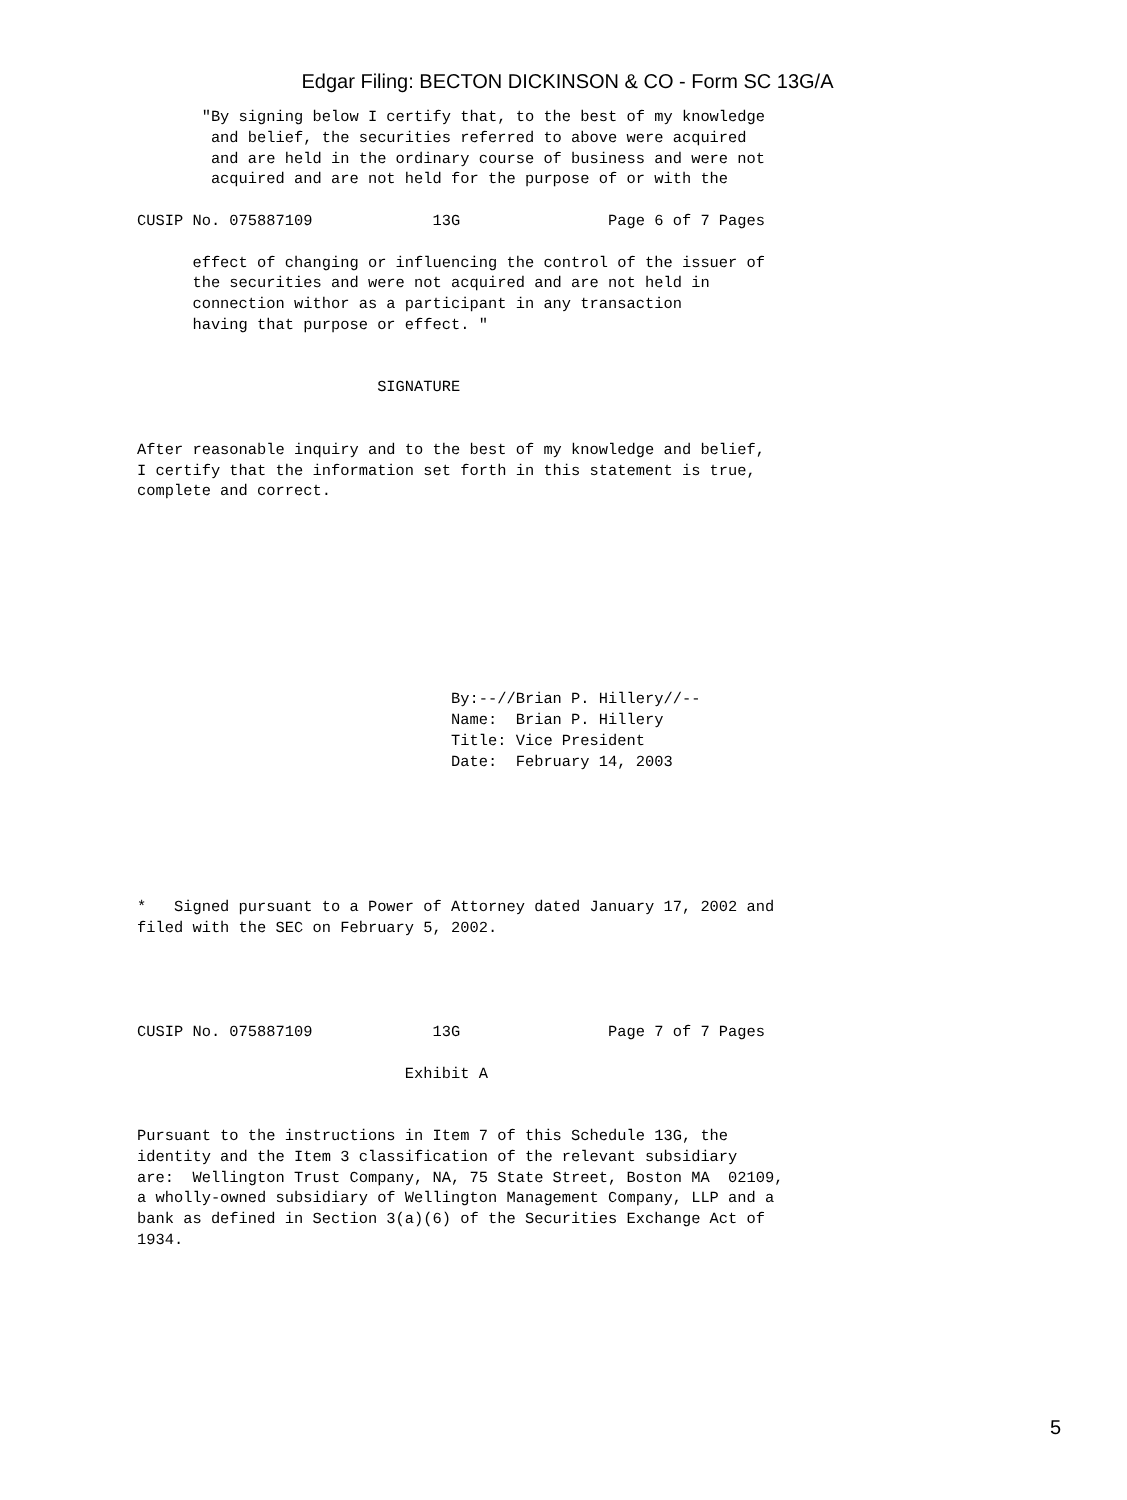Edgar Filing: BECTON DICKINSON & CO - Form SC 13G/A
       "By signing below I certify that, to the best of my knowledge
        and belief, the securities referred to above were acquired
        and are held in the ordinary course of business and were not
        acquired and are not held for the purpose of or with the

CUSIP No. 075887109             13G                Page 6 of 7 Pages

      effect of changing or influencing the control of the issuer of
      the securities and were not acquired and are not held in
      connection withor as a participant in any transaction
      having that purpose or effect. "


                          SIGNATURE


After reasonable inquiry and to the best of my knowledge and belief,
I certify that the information set forth in this statement is true,
complete and correct.









                                  By:--//Brian P. Hillery//--
                                  Name:  Brian P. Hillery
                                  Title: Vice President
                                  Date:  February 14, 2003






*   Signed pursuant to a Power of Attorney dated January 17, 2002 and
filed with the SEC on February 5, 2002.




CUSIP No. 075887109             13G                Page 7 of 7 Pages

                             Exhibit A


Pursuant to the instructions in Item 7 of this Schedule 13G, the
identity and the Item 3 classification of the relevant subsidiary
are:  Wellington Trust Company, NA, 75 State Street, Boston MA  02109,
a wholly-owned subsidiary of Wellington Management Company, LLP and a
bank as defined in Section 3(a)(6) of the Securities Exchange Act of
1934.
5